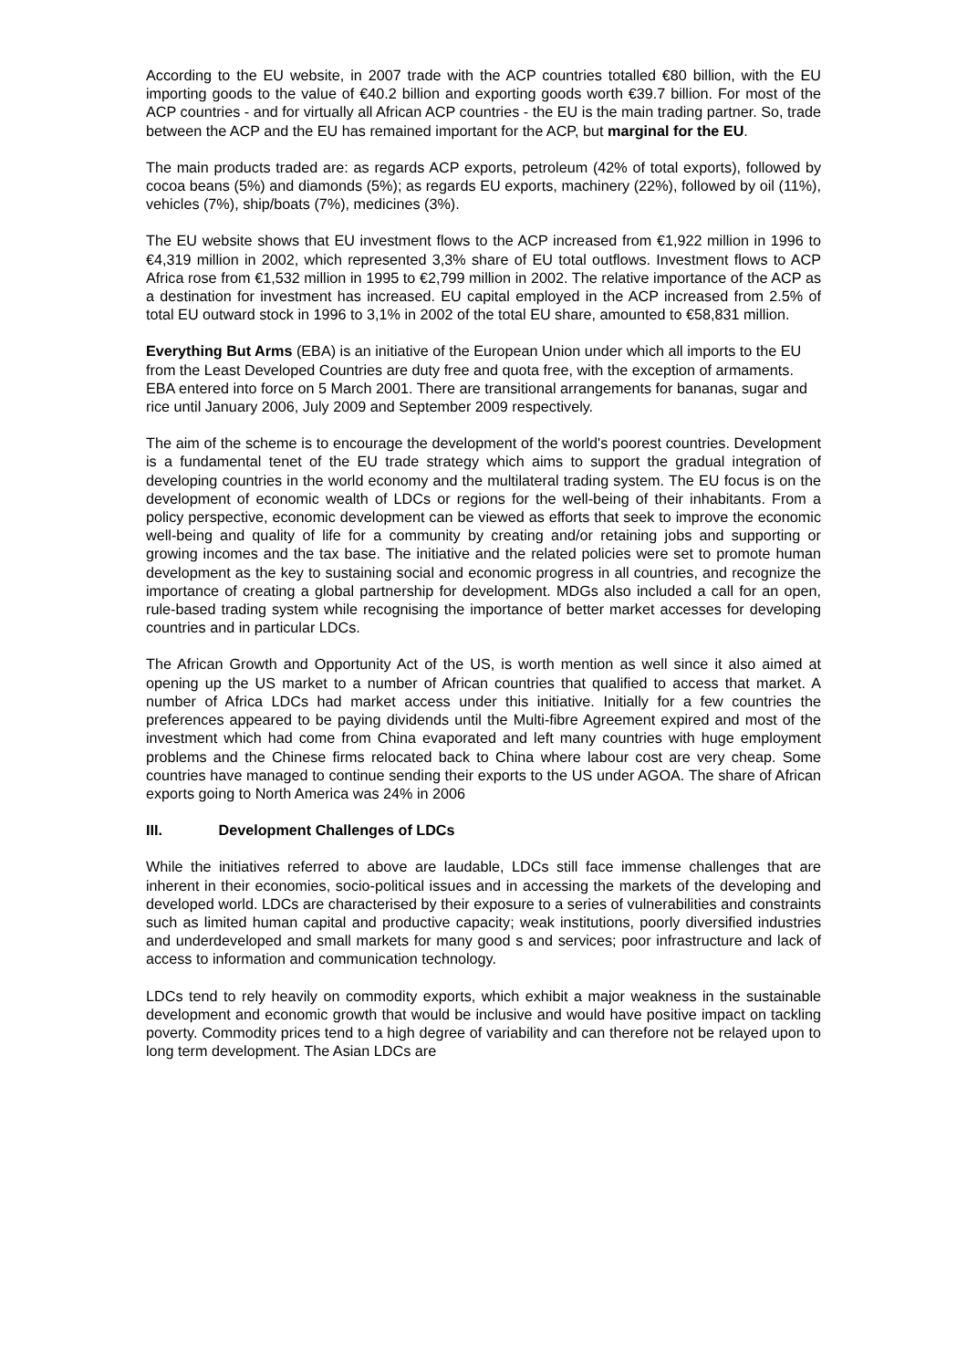According to the EU website, in 2007 trade with the ACP countries totalled €80 billion, with the EU importing goods to the value of €40.2 billion and exporting goods worth €39.7 billion. For most of the ACP countries - and for virtually all African ACP countries - the EU is the main trading partner. So, trade between the ACP and the EU has remained important for the ACP, but marginal for the EU.
The main products traded are: as regards ACP exports, petroleum (42% of total exports), followed by cocoa beans (5%) and diamonds (5%); as regards EU exports, machinery (22%), followed by oil (11%), vehicles (7%), ship/boats (7%), medicines (3%).
The EU website shows that EU investment flows to the ACP increased from €1,922 million in 1996 to €4,319 million in 2002, which represented 3,3% share of EU total outflows. Investment flows to ACP Africa rose from €1,532 million in 1995 to €2,799 million in 2002. The relative importance of the ACP as a destination for investment has increased. EU capital employed in the ACP increased from 2.5% of total EU outward stock in 1996 to 3,1% in 2002 of the total EU share, amounted to €58,831 million.
Everything But Arms (EBA) is an initiative of the European Union under which all imports to the EU from the Least Developed Countries are duty free and quota free, with the exception of armaments. EBA entered into force on 5 March 2001. There are transitional arrangements for bananas, sugar and rice until January 2006, July 2009 and September 2009 respectively.
The aim of the scheme is to encourage the development of the world's poorest countries. Development is a fundamental tenet of the EU trade strategy which aims to support the gradual integration of developing countries in the world economy and the multilateral trading system. The EU focus is on the development of economic wealth of LDCs or regions for the well-being of their inhabitants. From a policy perspective, economic development can be viewed as efforts that seek to improve the economic well-being and quality of life for a community by creating and/or retaining jobs and supporting or growing incomes and the tax base. The initiative and the related policies were set to promote human development as the key to sustaining social and economic progress in all countries, and recognize the importance of creating a global partnership for development. MDGs also included a call for an open, rule-based trading system while recognising the importance of better market accesses for developing countries and in particular LDCs.
The African Growth and Opportunity Act of the US, is worth mention as well since it also aimed at opening up the US market to a number of African countries that qualified to access that market. A number of Africa LDCs had market access under this initiative. Initially for a few countries the preferences appeared to be paying dividends until the Multi-fibre Agreement expired and most of the investment which had come from China evaporated and left many countries with huge employment problems and the Chinese firms relocated back to China where labour cost are very cheap. Some countries have managed to continue sending their exports to the US under AGOA. The share of African exports going to North America was 24% in 2006
III. Development Challenges of LDCs
While the initiatives referred to above are laudable, LDCs still face immense challenges that are inherent in their economies, socio-political issues and in accessing the markets of the developing and developed world. LDCs are characterised by their exposure to a series of vulnerabilities and constraints such as limited human capital and productive capacity; weak institutions, poorly diversified industries and underdeveloped and small markets for many good s and services; poor infrastructure and lack of access to information and communication technology.
LDCs tend to rely heavily on commodity exports, which exhibit a major weakness in the sustainable development and economic growth that would be inclusive and would have positive impact on tackling poverty. Commodity prices tend to a high degree of variability and can therefore not be relayed upon to long term development. The Asian LDCs are